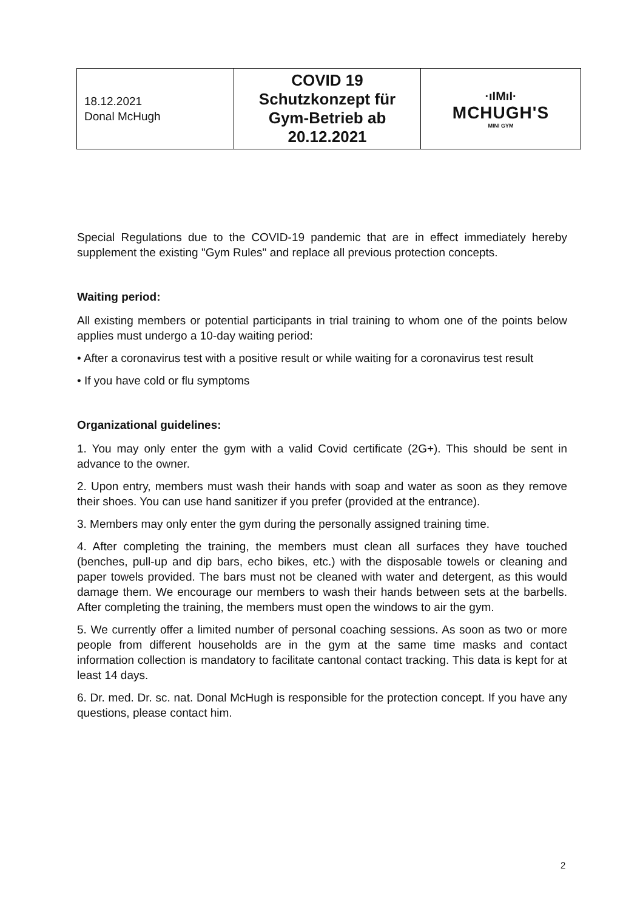| 18.12.2021 Donal McHugh | COVID 19 Schutzkonzept für Gym-Betrieb ab 20.12.2021 | ·ıIMıI· MCHUGH'S MINI GYM |
Special Regulations due to the COVID-19 pandemic that are in effect immediately hereby supplement the existing "Gym Rules" and replace all previous protection concepts.
Waiting period:
All existing members or potential participants in trial training to whom one of the points below applies must undergo a 10-day waiting period:
• After a coronavirus test with a positive result or while waiting for a coronavirus test result
• If you have cold or flu symptoms
Organizational guidelines:
1. You may only enter the gym with a valid Covid certificate (2G+). This should be sent in advance to the owner.
2. Upon entry, members must wash their hands with soap and water as soon as they remove their shoes. You can use hand sanitizer if you prefer (provided at the entrance).
3. Members may only enter the gym during the personally assigned training time.
4. After completing the training, the members must clean all surfaces they have touched (benches, pull-up and dip bars, echo bikes, etc.) with the disposable towels or cleaning and paper towels provided. The bars must not be cleaned with water and detergent, as this would damage them. We encourage our members to wash their hands between sets at the barbells. After completing the training, the members must open the windows to air the gym.
5. We currently offer a limited number of personal coaching sessions. As soon as two or more people from different households are in the gym at the same time masks and contact information collection is mandatory to facilitate cantonal contact tracking. This data is kept for at least 14 days.
6. Dr. med. Dr. sc. nat. Donal McHugh is responsible for the protection concept. If you have any questions, please contact him.
2